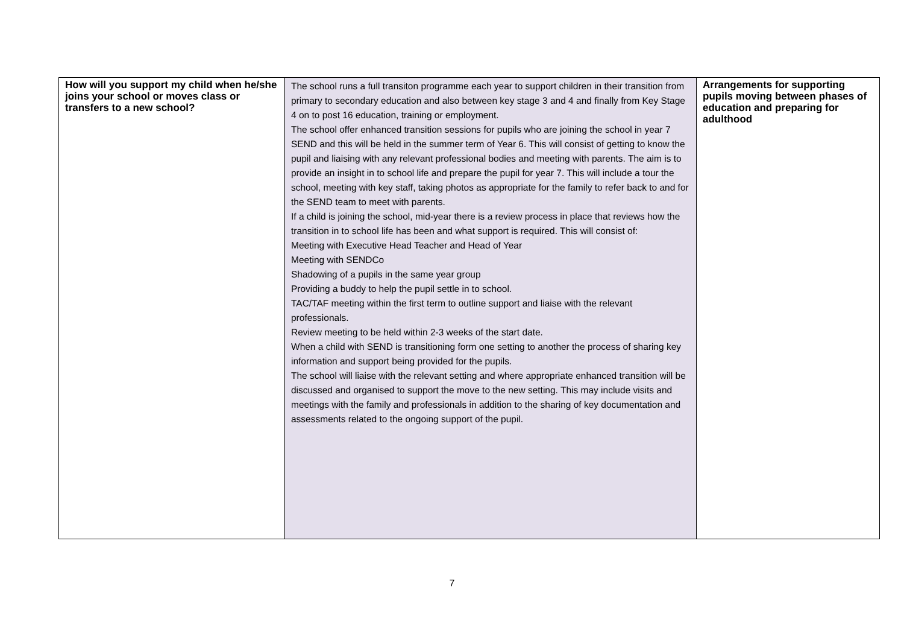| How will you support my child when he/she joins your school or moves class or transfers to a new school? | The school runs a full transiton programme each year to support children in their transition from primary to secondary education and also between key stage 3 and 4 and finally from Key Stage 4 on to post 16 education, training or employment. The school offer enhanced transition sessions for pupils who are joining the school in year 7 SEND and this will be held in the summer term of Year 6. This will consist of getting to know the pupil and liaising with any relevant professional bodies and meeting with parents. The aim is to provide an insight in to school life and prepare the pupil for year 7. This will include a tour the school, meeting with key staff, taking photos as appropriate for the family to refer back to and for the SEND team to meet with parents. If a child is joining the school, mid-year there is a review process in place that reviews how the transition in to school life has been and what support is required. This will consist of: Meeting with Executive Head Teacher and Head of Year Meeting with SENDCo Shadowing of a pupils in the same year group Providing a buddy to help the pupil settle in to school. TAC/TAF meeting within the first term to outline support and liaise with the relevant professionals. Review meeting to be held within 2-3 weeks of the start date. When a child with SEND is transitioning form one setting to another the process of sharing key information and support being provided for the pupils. The school will liaise with the relevant setting and where appropriate enhanced transition will be discussed and organised to support the move to the new setting. This may include visits and meetings with the family and professionals in addition to the sharing of key documentation and assessments related to the ongoing support of the pupil. | Arrangements for supporting pupils moving between phases of education and preparing for adulthood |
7